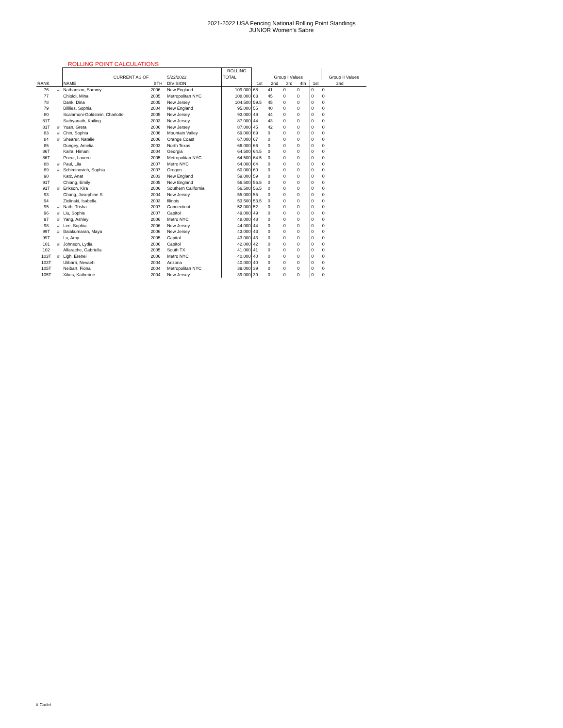2021-2022 USA Fencing National Rolling Point Standings
JUNIOR Women's Sabre
ROLLING POINT CALCULATIONS
| | | | | | ROLLING | | | | | | | |
| --- | --- | --- | --- | --- | --- | --- | --- | --- | --- | --- | --- | --- |
| | | CURRENT AS OF | | 5/22/2022 | TOTAL | | Group I Values | | | | Group II Values | |
| RANK | | NAME | BTH | DIVISION | | 1st | 2nd | 3rd | 4th | 1st | 2nd | |
| 76 | # | Nathanson, Sammy | 2006 | New England | 109.000 | 68 | 41 | 0 | 0 | 0 | 0 | |
| 77 | | Chioldi, Mina | 2005 | Metropolitan NYC | 108.000 | 63 | 45 | 0 | 0 | 0 | 0 | |
| 78 | | Dank, Dina | 2005 | New Jersey | 104.500 | 59.5 | 45 | 0 | 0 | 0 | 0 | |
| 79 | | Bililies, Sophia | 2004 | New England | 95.000 | 55 | 40 | 0 | 0 | 0 | 0 | |
| 80 | | Scalamoni-Goldstein, Charlotte | 2005 | New Jersey | 93.000 | 49 | 44 | 0 | 0 | 0 | 0 | |
| 81T | | Sathyanath, Kailing | 2003 | New Jersey | 87.000 | 44 | 43 | 0 | 0 | 0 | 0 | |
| 81T | # | Yuan, Greta | 2006 | New Jersey | 87.000 | 45 | 42 | 0 | 0 | 0 | 0 | |
| 83 | # | Chin, Sophia | 2006 | Mountain Valley | 69.000 | 69 | 0 | 0 | 0 | 0 | 0 | |
| 84 | # | Shearer, Natalie | 2006 | Orange Coast | 67.000 | 67 | 0 | 0 | 0 | 0 | 0 | |
| 85 | | Dungey, Amelia | 2003 | North Texas | 66.000 | 66 | 0 | 0 | 0 | 0 | 0 | |
| 86T | | Kalra, Himani | 2004 | Georgia | 64.500 | 64.5 | 0 | 0 | 0 | 0 | 0 | |
| 86T | | Prieur, Lauren | 2005 | Metropolitan NYC | 64.500 | 64.5 | 0 | 0 | 0 | 0 | 0 | |
| 88 | # | Paul, Lila | 2007 | Metro NYC | 64.000 | 64 | 0 | 0 | 0 | 0 | 0 | |
| 89 | # | Schiminovich, Sophia | 2007 | Oregon | 60.000 | 60 | 0 | 0 | 0 | 0 | 0 | |
| 90 | | Katz, Anat | 2003 | New England | 59.000 | 59 | 0 | 0 | 0 | 0 | 0 | |
| 91T | | Chiang, Emily | 2005 | New England | 56.500 | 56.5 | 0 | 0 | 0 | 0 | 0 | |
| 91T | # | Erikson, Kira | 2006 | Southern California | 56.500 | 56.5 | 0 | 0 | 0 | 0 | 0 | |
| 93 | | Chang, Josephine S | 2004 | New Jersey | 55.000 | 55 | 0 | 0 | 0 | 0 | 0 | |
| 94 | | Zielinski, Isabella | 2003 | Illinois | 53.500 | 53.5 | 0 | 0 | 0 | 0 | 0 | |
| 95 | # | Nath, Trisha | 2007 | Connecticut | 52.000 | 52 | 0 | 0 | 0 | 0 | 0 | |
| 96 | # | Liu, Sophie | 2007 | Capitol | 49.000 | 49 | 0 | 0 | 0 | 0 | 0 | |
| 97 | # | Yang, Ashley | 2006 | Metro NYC | 48.000 | 48 | 0 | 0 | 0 | 0 | 0 | |
| 98 | # | Lee, Sophia | 2006 | New Jersey | 44.000 | 44 | 0 | 0 | 0 | 0 | 0 | |
| 99T | # | Balakumaran, Maya | 2006 | New Jersey | 43.000 | 43 | 0 | 0 | 0 | 0 | 0 | |
| 99T | | Lu, Amy | 2005 | Capitol | 43.000 | 43 | 0 | 0 | 0 | 0 | 0 | |
| 101 | # | Johnson, Lydia | 2006 | Capitol | 42.000 | 42 | 0 | 0 | 0 | 0 | 0 | |
| 102 | | Alfarache, Gabriella | 2005 | South TX | 41.000 | 41 | 0 | 0 | 0 | 0 | 0 | |
| 103T | # | Ligh, Erenei | 2006 | Metro NYC | 40.000 | 40 | 0 | 0 | 0 | 0 | 0 | |
| 103T | | Ulibarri, Nevaeh | 2004 | Arizona | 40.000 | 40 | 0 | 0 | 0 | 0 | 0 | |
| 105T | | Neibart, Fiona | 2004 | Metropolitan NYC | 39.000 | 39 | 0 | 0 | 0 | 0 | 0 | |
| 105T | | Xikes, Katherine | 2004 | New Jersey | 39.000 | 39 | 0 | 0 | 0 | 0 | 0 | |
# Cadet